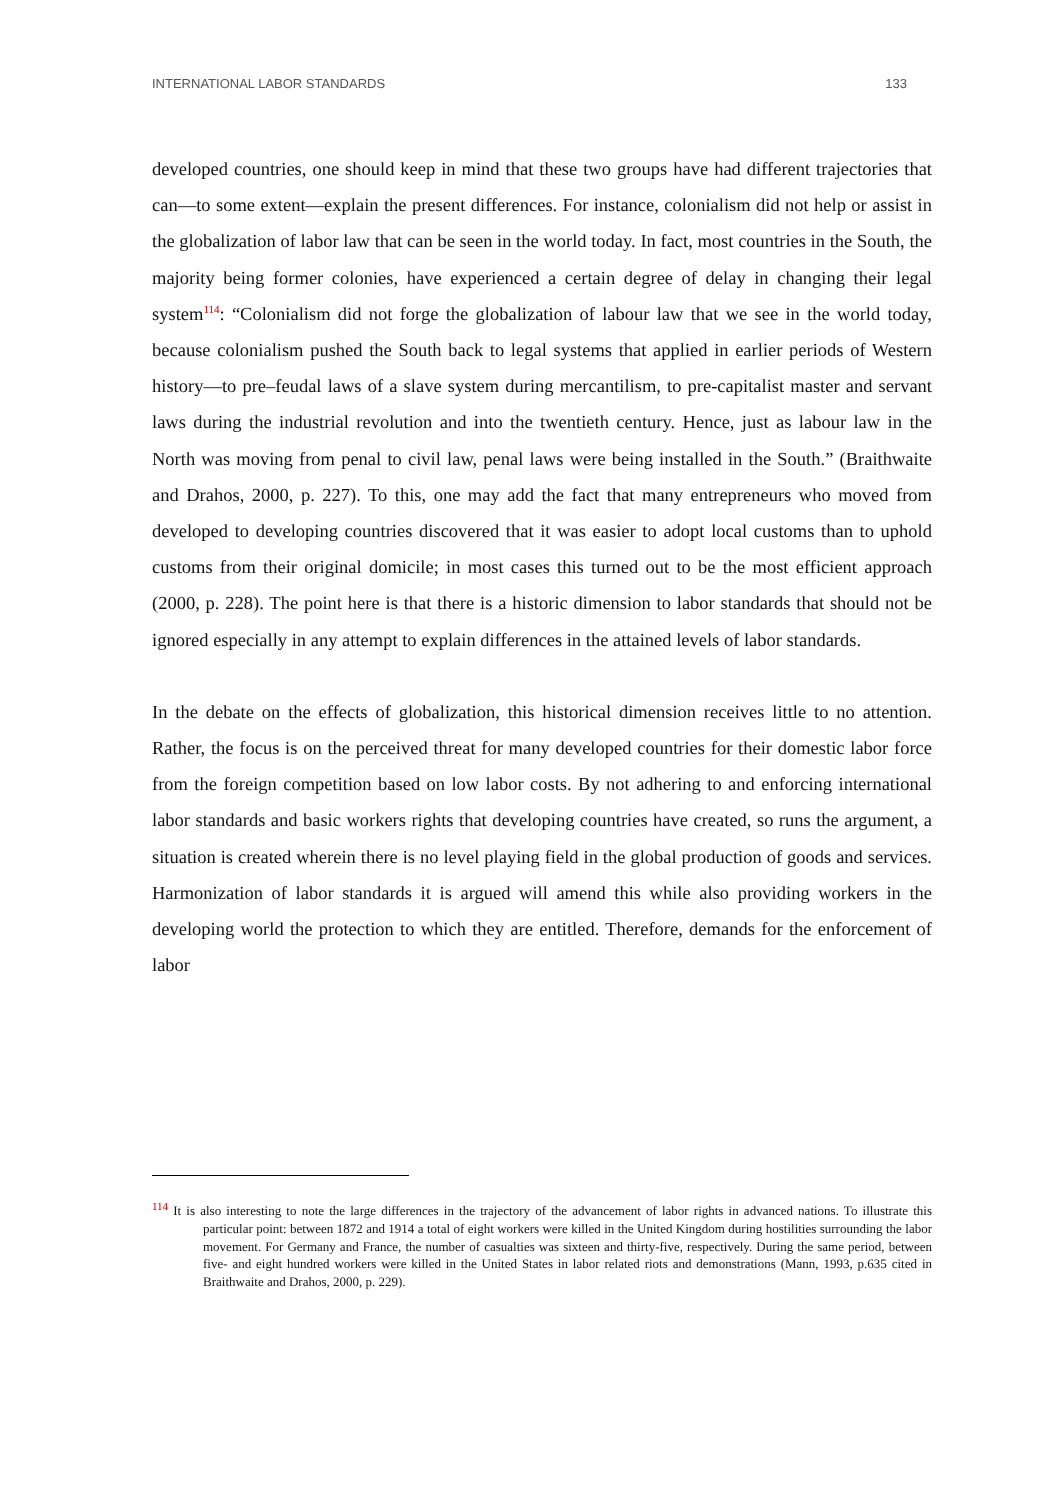INTERNATIONAL LABOR STANDARDS 133
developed countries, one should keep in mind that these two groups have had different trajectories that can—to some extent—explain the present differences. For instance, colonialism did not help or assist in the globalization of labor law that can be seen in the world today. In fact, most countries in the South, the majority being former colonies, have experienced a certain degree of delay in changing their legal system<sup>114</sup>: “Colonialism did not forge the globalization of labour law that we see in the world today, because colonialism pushed the South back to legal systems that applied in earlier periods of Western history—to pre–feudal laws of a slave system during mercantilism, to pre-capitalist master and servant laws during the industrial revolution and into the twentieth century. Hence, just as labour law in the North was moving from penal to civil law, penal laws were being installed in the South.” (Braithwaite and Drahos, 2000, p. 227). To this, one may add the fact that many entrepreneurs who moved from developed to developing countries discovered that it was easier to adopt local customs than to uphold customs from their original domicile; in most cases this turned out to be the most efficient approach (2000, p. 228). The point here is that there is a historic dimension to labor standards that should not be ignored especially in any attempt to explain differences in the attained levels of labor standards.
In the debate on the effects of globalization, this historical dimension receives little to no attention. Rather, the focus is on the perceived threat for many developed countries for their domestic labor force from the foreign competition based on low labor costs. By not adhering to and enforcing international labor standards and basic workers rights that developing countries have created, so runs the argument, a situation is created wherein there is no level playing field in the global production of goods and services. Harmonization of labor standards it is argued will amend this while also providing workers in the developing world the protection to which they are entitled. Therefore, demands for the enforcement of labor
<sup>114</sup> It is also interesting to note the large differences in the trajectory of the advancement of labor rights in advanced nations. To illustrate this particular point: between 1872 and 1914 a total of eight workers were killed in the United Kingdom during hostilities surrounding the labor movement. For Germany and France, the number of casualties was sixteen and thirty-five, respectively. During the same period, between five- and eight hundred workers were killed in the United States in labor related riots and demonstrations (Mann, 1993, p.635 cited in Braithwaite and Drahos, 2000, p. 229).